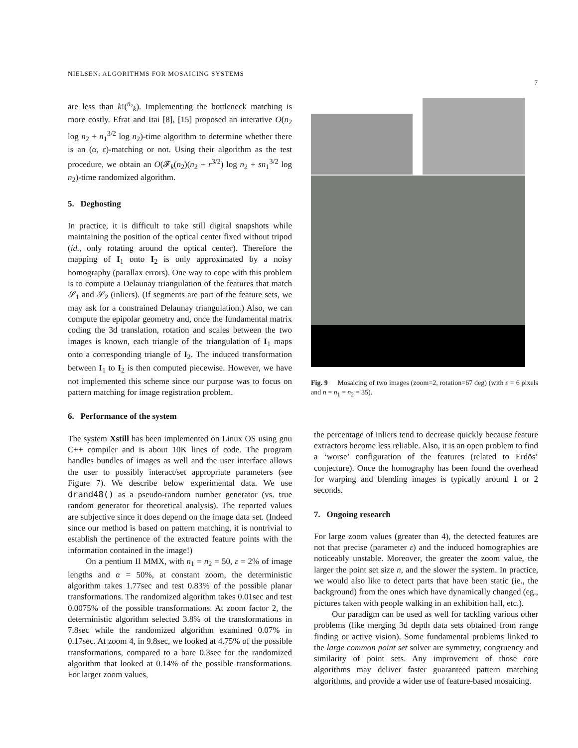NIELSEN: ALGORITHMS FOR MOSAICING SYSTEMS 7
are less than k!(<sup>n₂</sup><sub>k</sub>). Implementing the bottleneck matching is more costly. Efrat and Itai [8], [15] proposed an interative O(n<sub>2</sub> log n<sub>2</sub> + n<sub>1</sub><sup>3/2</sup> log n<sub>2</sub>)-time algorithm to determine whether there is an (α, ε)-matching or not. Using their algorithm as the test procedure, we obtain an O(𝓕<sub>k</sub>(n<sub>2</sub>)(n<sub>2</sub> + r<sup>3/2</sup>) log n<sub>2</sub> + sn<sub>1</sub><sup>3/2</sup> log n<sub>2</sub>)-time randomized algorithm.
5. Deghosting
In practice, it is difficult to take still digital snapshots while maintaining the position of the optical center fixed without tripod (id., only rotating around the optical center). Therefore the mapping of I<sub>1</sub> onto I<sub>2</sub> is only approximated by a noisy homography (parallax errors). One way to cope with this problem is to compute a Delaunay triangulation of the features that match 𝒮<sub>1</sub> and 𝒮<sub>2</sub> (inliers). (If segments are part of the feature sets, we may ask for a constrained Delaunay triangulation.) Also, we can compute the epipolar geometry and, once the fundamental matrix coding the 3d translation, rotation and scales between the two images is known, each triangle of the triangulation of I<sub>1</sub> maps onto a corresponding triangle of I<sub>2</sub>. The induced transformation between I<sub>1</sub> to I<sub>2</sub> is then computed piecewise. However, we have not implemented this scheme since our purpose was to focus on pattern matching for image registration problem.
6. Performance of the system
The system Xstill has been implemented on Linux OS using gnu C++ compiler and is about 10K lines of code. The program handles bundles of images as well and the user interface allows the user to possibly interact/set appropriate parameters (see Figure 7). We describe below experimental data. We use drand48() as a pseudo-random number generator (vs. true random generator for theoretical analysis). The reported values are subjective since it does depend on the image data set. (Indeed since our method is based on pattern matching, it is nontrivial to establish the pertinence of the extracted feature points with the information contained in the image!)
On a pentium II MMX, with n<sub>1</sub> = n<sub>2</sub> = 50, ε = 2% of image lengths and α = 50%, at constant zoom, the deterministic algorithm takes 1.77sec and test 0.83% of the possible planar transformations. The randomized algorithm takes 0.01sec and test 0.0075% of the possible transformations. At zoom factor 2, the deterministic algorithm selected 3.8% of the transformations in 7.8sec while the randomized algorithm examined 0.07% in 0.17sec. At zoom 4, in 9.8sec, we looked at 4.75% of the possible transformations, compared to a bare 0.3sec for the randomized algorithm that looked at 0.14% of the possible transformations. For larger zoom values,
Fig. 9 Mosaicing of two images (zoom=2, rotation=67 deg) (with ε = 6 pixels and n = n<sub>1</sub> = n<sub>2</sub> = 35).
the percentage of inliers tend to decrease quickly because feature extractors become less reliable. Also, it is an open problem to find a ‘worse’ configuration of the features (related to Erdös’ conjecture). Once the homography has been found the overhead for warping and blending images is typically around 1 or 2 seconds.
7. Ongoing research
For large zoom values (greater than 4), the detected features are not that precise (parameter ε) and the induced homographies are noticeably unstable. Moreover, the greater the zoom value, the larger the point set size n, and the slower the system. In practice, we would also like to detect parts that have been static (ie., the background) from the ones which have dynamically changed (eg., pictures taken with people walking in an exhibition hall, etc.).
Our paradigm can be used as well for tackling various other problems (like merging 3d depth data sets obtained from range finding or active vision). Some fundamental problems linked to the large common point set solver are symmetry, congruency and similarity of point sets. Any improvement of those core algorithms may deliver faster guaranteed pattern matching algorithms, and provide a wider use of feature-based mosaicing.